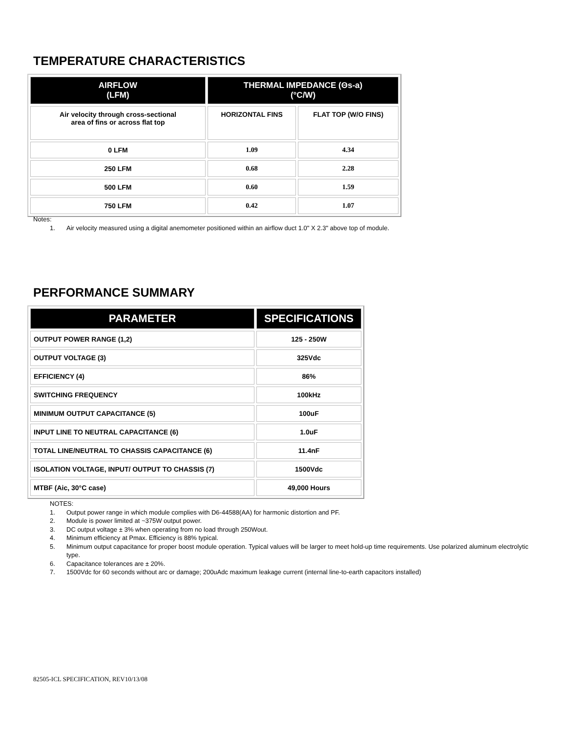TEMPERATURE CHARACTERISTICS
| AIRFLOW (LFM) | THERMAL IMPEDANCE (Θs-a) (°C/W) | |
| --- | --- | --- |
| Air velocity through cross-sectional area of fins or across flat top | HORIZONTAL FINS | FLAT TOP (W/O FINS) |
| 0 LFM | 1.09 | 4.34 |
| 250 LFM | 0.68 | 2.28 |
| 500 LFM | 0.60 | 1.59 |
| 750 LFM | 0.42 | 1.07 |
Notes:
1. Air velocity measured using a digital anemometer positioned within an airflow duct 1.0" X 2.3" above top of module.
PERFORMANCE SUMMARY
| PARAMETER | SPECIFICATIONS |
| --- | --- |
| OUTPUT POWER RANGE (1,2) | 125 - 250W |
| OUTPUT VOLTAGE (3) | 325Vdc |
| EFFICIENCY (4) | 86% |
| SWITCHING FREQUENCY | 100kHz |
| MINIMUM OUTPUT CAPACITANCE (5) | 100uF |
| INPUT LINE TO NEUTRAL CAPACITANCE (6) | 1.0uF |
| TOTAL LINE/NEUTRAL TO CHASSIS CAPACITANCE (6) | 11.4nF |
| ISOLATION VOLTAGE, INPUT/ OUTPUT TO CHASSIS (7) | 1500Vdc |
| MTBF (Aic, 30°C case) | 49,000 Hours |
NOTES:
1. Output power range in which module complies with D6-44588(AA) for harmonic distortion and PF.
2. Module is power limited at ~375W output power.
3. DC output voltage ± 3% when operating from no load through 250Wout.
4. Minimum efficiency at Pmax. Efficiency is 88% typical.
5. Minimum output capacitance for proper boost module operation. Typical values will be larger to meet hold-up time requirements. Use polarized aluminum electrolytic type.
6. Capacitance tolerances are ± 20%.
7. 1500Vdc for 60 seconds without arc or damage; 200uAdc maximum leakage current (internal line-to-earth capacitors installed)
82505-ICL SPECIFICATION, REV10/13/08